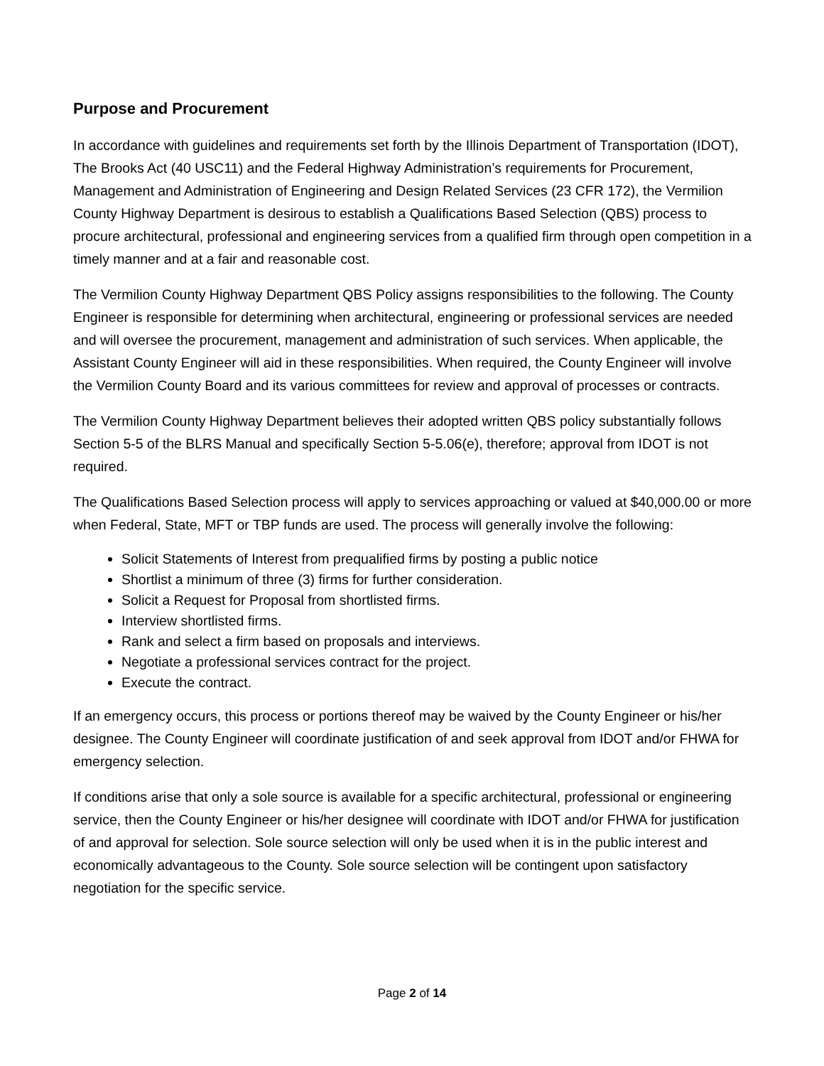Purpose and Procurement
In accordance with guidelines and requirements set forth by the Illinois Department of Transportation (IDOT), The Brooks Act (40 USC11) and the Federal Highway Administration’s requirements for Procurement, Management and Administration of Engineering and Design Related Services (23 CFR 172), the Vermilion County Highway Department is desirous to establish a Qualifications Based Selection (QBS) process to procure architectural, professional and engineering services from a qualified firm through open competition in a timely manner and at a fair and reasonable cost.
The Vermilion County Highway Department QBS Policy assigns responsibilities to the following. The County Engineer is responsible for determining when architectural, engineering or professional services are needed and will oversee the procurement, management and administration of such services. When applicable, the Assistant County Engineer will aid in these responsibilities. When required, the County Engineer will involve the Vermilion County Board and its various committees for review and approval of processes or contracts.
The Vermilion County Highway Department believes their adopted written QBS policy substantially follows Section 5-5 of the BLRS Manual and specifically Section 5-5.06(e), therefore; approval from IDOT is not required.
The Qualifications Based Selection process will apply to services approaching or valued at $40,000.00 or more when Federal, State, MFT or TBP funds are used. The process will generally involve the following:
Solicit Statements of Interest from prequalified firms by posting a public notice
Shortlist a minimum of three (3) firms for further consideration.
Solicit a Request for Proposal from shortlisted firms.
Interview shortlisted firms.
Rank and select a firm based on proposals and interviews.
Negotiate a professional services contract for the project.
Execute the contract.
If an emergency occurs, this process or portions thereof may be waived by the County Engineer or his/her designee. The County Engineer will coordinate justification of and seek approval from IDOT and/or FHWA for emergency selection.
If conditions arise that only a sole source is available for a specific architectural, professional or engineering service, then the County Engineer or his/her designee will coordinate with IDOT and/or FHWA for justification of and approval for selection. Sole source selection will only be used when it is in the public interest and economically advantageous to the County. Sole source selection will be contingent upon satisfactory negotiation for the specific service.
Page 2 of 14